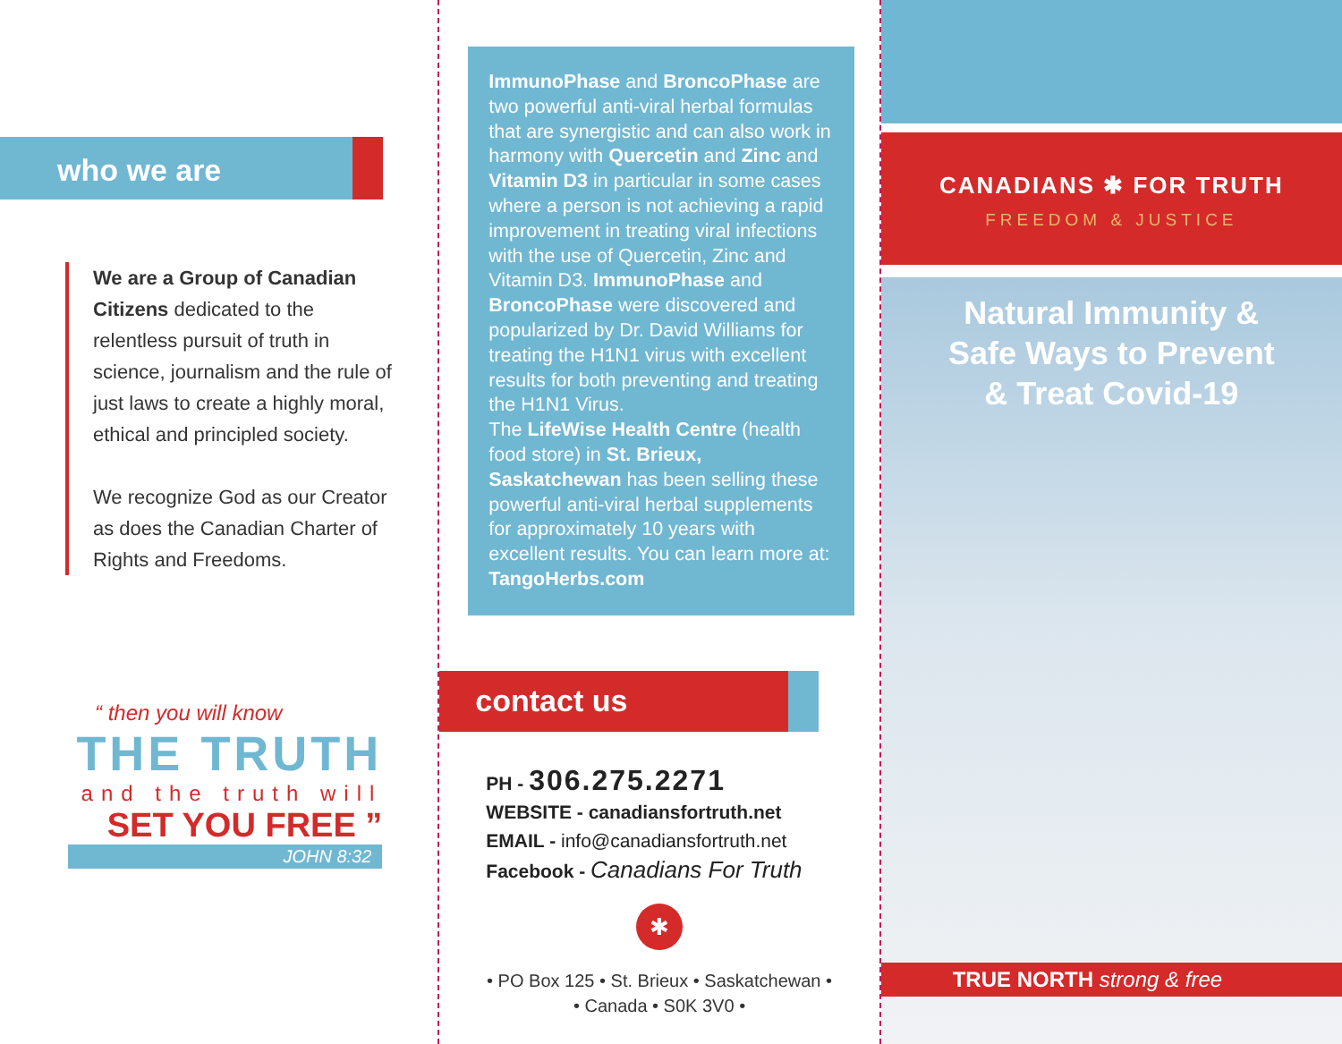who we are
We are a Group of Canadian Citizens dedicated to the relentless pursuit of truth in science, journalism and the rule of just laws to create a highly moral, ethical and principled society.
We recognize God as our Creator as does the Canadian Charter of Rights and Freedoms.
“ then you will know
THE TRUTH
and the truth will
SET YOU FREE ”
JOHN 8:32
ImmunoPhase and BroncoPhase are two powerful anti-viral herbal formulas that are synergistic and can also work in harmony with Quercetin and Zinc and Vitamin D3 in particular in some cases where a person is not achieving a rapid improvement in treating viral infections with the use of Quercetin, Zinc and Vitamin D3. ImmunoPhase and BroncoPhase were discovered and popularized by Dr. David Williams for treating the H1N1 virus with excellent results for both preventing and treating the H1N1 Virus.
The LifeWise Health Centre (health food store) in St. Brieux, Saskatchewan has been selling these powerful anti-viral herbal supplements for approximately 10 years with excellent results. You can learn more at: TangoHerbs.com
contact us
PH - 306.275.2271
WEBSITE - canadiansfortruth.net
EMAIL - info@canadiansfortruth.net
Facebook - Canadians For Truth
✱
• PO Box 125 • St. Brieux • Saskatchewan •
• Canada • S0K 3V0 •
CANADIANS ✱ FOR TRUTH
FREEDOM & JUSTICE
Natural Immunity &
Safe Ways to Prevent
& Treat Covid-19
TRUE NORTH strong & free